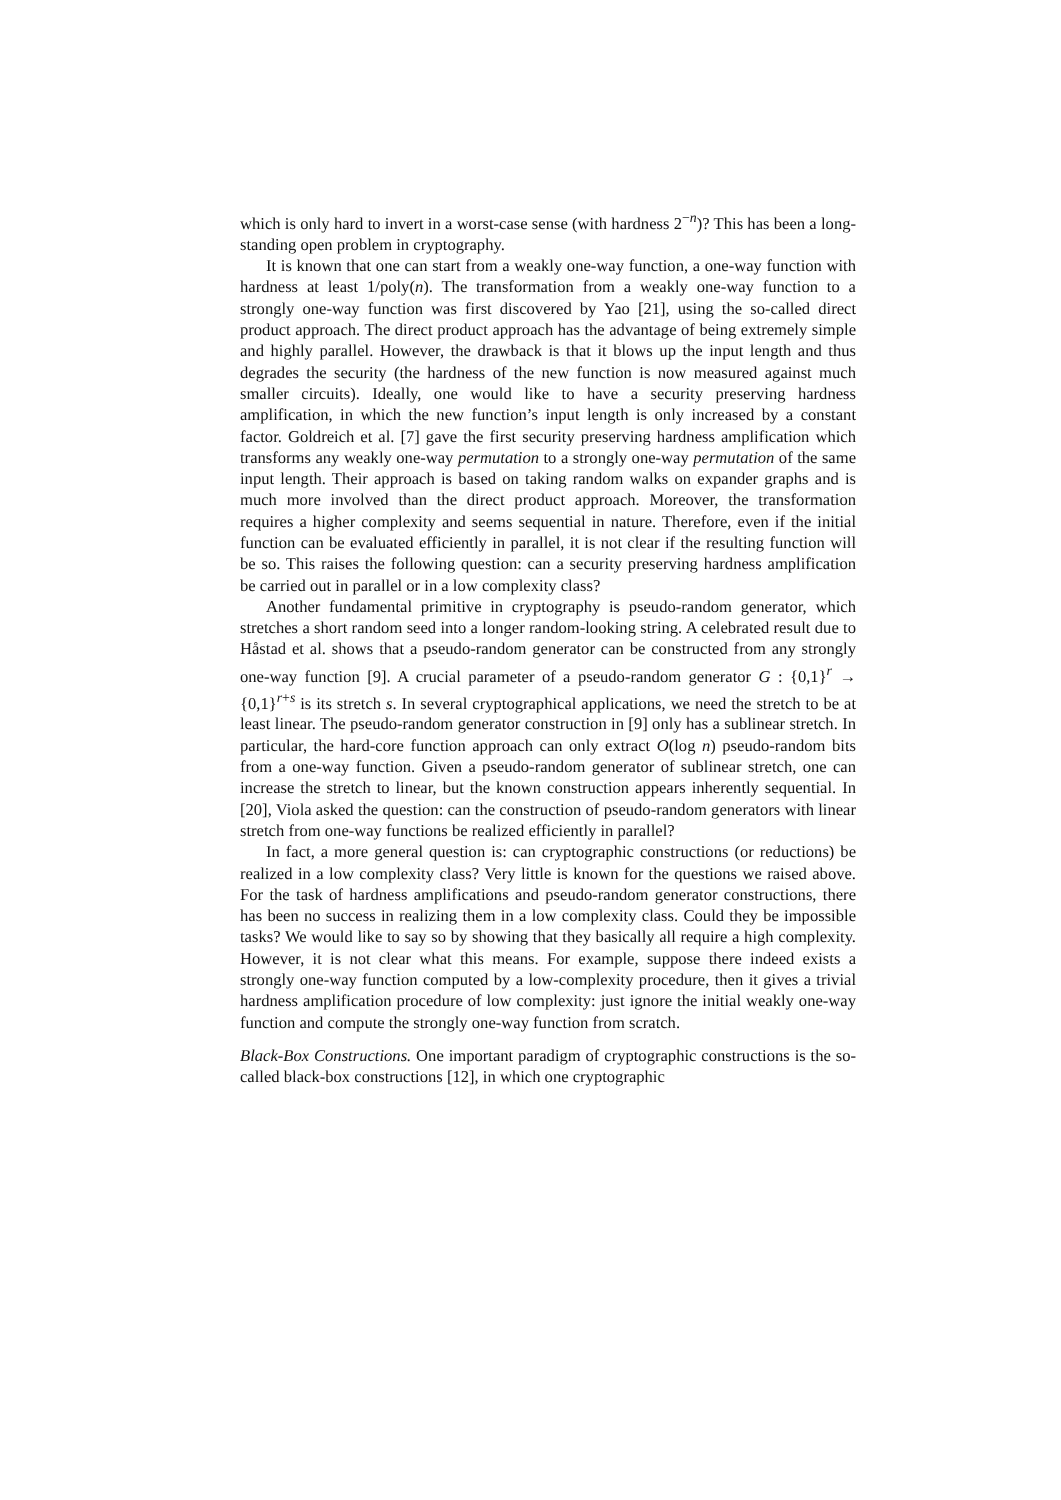which is only hard to invert in a worst-case sense (with hardness 2<sup>−n</sup>)? This has been a long-standing open problem in cryptography.
It is known that one can start from a weakly one-way function, a one-way function with hardness at least 1/poly(n). The transformation from a weakly one-way function to a strongly one-way function was first discovered by Yao [21], using the so-called direct product approach. The direct product approach has the advantage of being extremely simple and highly parallel. However, the drawback is that it blows up the input length and thus degrades the security (the hardness of the new function is now measured against much smaller circuits). Ideally, one would like to have a security preserving hardness amplification, in which the new function’s input length is only increased by a constant factor. Goldreich et al. [7] gave the first security preserving hardness amplification which transforms any weakly one-way permutation to a strongly one-way permutation of the same input length. Their approach is based on taking random walks on expander graphs and is much more involved than the direct product approach. Moreover, the transformation requires a higher complexity and seems sequential in nature. Therefore, even if the initial function can be evaluated efficiently in parallel, it is not clear if the resulting function will be so. This raises the following question: can a security preserving hardness amplification be carried out in parallel or in a low complexity class?
Another fundamental primitive in cryptography is pseudo-random generator, which stretches a short random seed into a longer random-looking string. A celebrated result due to Håstad et al. shows that a pseudo-random generator can be constructed from any strongly one-way function [9]. A crucial parameter of a pseudo-random generator G : {0,1}<sup>r</sup> → {0,1}<sup>r+s</sup> is its stretch s. In several cryptographical applications, we need the stretch to be at least linear. The pseudo-random generator construction in [9] only has a sublinear stretch. In particular, the hard-core function approach can only extract O(log n) pseudo-random bits from a one-way function. Given a pseudo-random generator of sublinear stretch, one can increase the stretch to linear, but the known construction appears inherently sequential. In [20], Viola asked the question: can the construction of pseudo-random generators with linear stretch from one-way functions be realized efficiently in parallel?
In fact, a more general question is: can cryptographic constructions (or reductions) be realized in a low complexity class? Very little is known for the questions we raised above. For the task of hardness amplifications and pseudo-random generator constructions, there has been no success in realizing them in a low complexity class. Could they be impossible tasks? We would like to say so by showing that they basically all require a high complexity. However, it is not clear what this means. For example, suppose there indeed exists a strongly one-way function computed by a low-complexity procedure, then it gives a trivial hardness amplification procedure of low complexity: just ignore the initial weakly one-way function and compute the strongly one-way function from scratch.
Black-Box Constructions. One important paradigm of cryptographic constructions is the so-called black-box constructions [12], in which one cryptographic